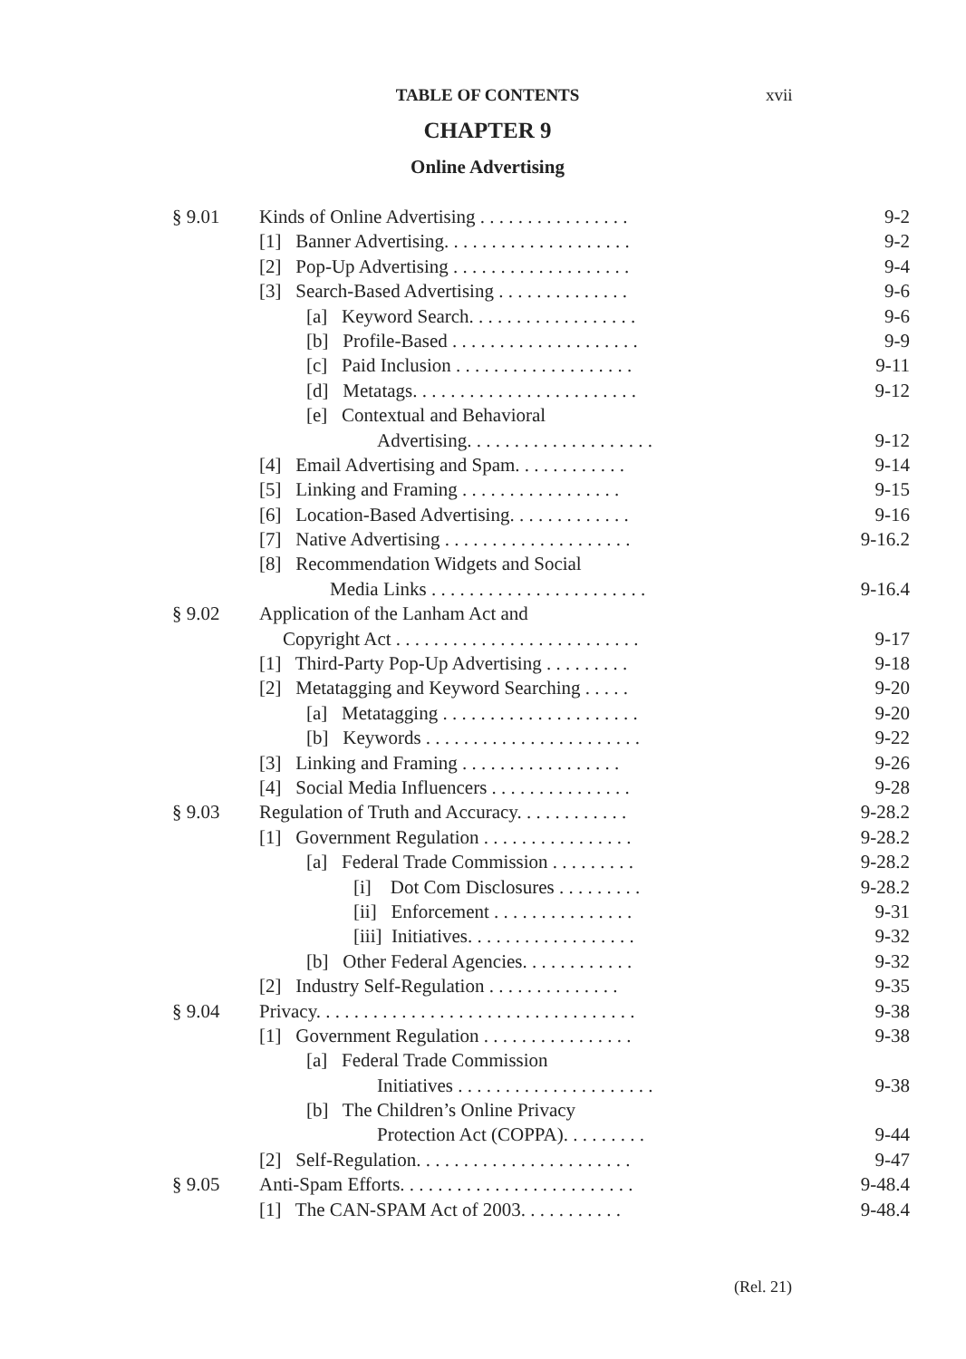TABLE OF CONTENTS xvii
CHAPTER 9
Online Advertising
| § 9.01 | Kinds of Online Advertising . . . . . . . . . . . . . . . . | 9-2 |
| | [1] Banner Advertising. . . . . . . . . . . . . . . . . . . . | 9-2 |
| | [2] Pop-Up Advertising . . . . . . . . . . . . . . . . . . . | 9-4 |
| | [3] Search-Based Advertising . . . . . . . . . . . . . . | 9-6 |
| | [a] Keyword Search. . . . . . . . . . . . . . . . . . | 9-6 |
| | [b] Profile-Based . . . . . . . . . . . . . . . . . . . . | 9-9 |
| | [c] Paid Inclusion . . . . . . . . . . . . . . . . . . . | 9-11 |
| | [d] Metatags. . . . . . . . . . . . . . . . . . . . . . . . | 9-12 |
| | [e] Contextual and Behavioral | |
| | Advertising. . . . . . . . . . . . . . . . . . . . | 9-12 |
| | [4] Email Advertising and Spam. . . . . . . . . . . . | 9-14 |
| | [5] Linking and Framing . . . . . . . . . . . . . . . . . | 9-15 |
| | [6] Location-Based Advertising. . . . . . . . . . . . . | 9-16 |
| | [7] Native Advertising . . . . . . . . . . . . . . . . . . . . | 9-16.2 |
| | [8] Recommendation Widgets and Social | |
| | Media Links . . . . . . . . . . . . . . . . . . . . . . . | 9-16.4 |
| § 9.02 | Application of the Lanham Act and | |
| | Copyright Act . . . . . . . . . . . . . . . . . . . . . . . . . . | 9-17 |
| | [1] Third-Party Pop-Up Advertising . . . . . . . . . | 9-18 |
| | [2] Metatagging and Keyword Searching . . . . . | 9-20 |
| | [a] Metatagging . . . . . . . . . . . . . . . . . . . . . | 9-20 |
| | [b] Keywords . . . . . . . . . . . . . . . . . . . . . . . | 9-22 |
| | [3] Linking and Framing . . . . . . . . . . . . . . . . . | 9-26 |
| | [4] Social Media Influencers . . . . . . . . . . . . . . . | 9-28 |
| § 9.03 | Regulation of Truth and Accuracy. . . . . . . . . . . . | 9-28.2 |
| | [1] Government Regulation . . . . . . . . . . . . . . . . | 9-28.2 |
| | [a] Federal Trade Commission . . . . . . . . . | 9-28.2 |
| | [i] Dot Com Disclosures . . . . . . . . . | 9-28.2 |
| | [ii] Enforcement . . . . . . . . . . . . . . . | 9-31 |
| | [iii] Initiatives. . . . . . . . . . . . . . . . . . | 9-32 |
| | [b] Other Federal Agencies. . . . . . . . . . . . | 9-32 |
| | [2] Industry Self-Regulation . . . . . . . . . . . . . . | 9-35 |
| § 9.04 | Privacy. . . . . . . . . . . . . . . . . . . . . . . . . . . . . . . . . . | 9-38 |
| | [1] Government Regulation . . . . . . . . . . . . . . . . | 9-38 |
| | [a] Federal Trade Commission | |
| | Initiatives . . . . . . . . . . . . . . . . . . . . . | 9-38 |
| | [b] The Children’s Online Privacy | |
| | Protection Act (COPPA). . . . . . . . . | 9-44 |
| | [2] Self-Regulation. . . . . . . . . . . . . . . . . . . . . . . | 9-47 |
| § 9.05 | Anti-Spam Efforts. . . . . . . . . . . . . . . . . . . . . . . . . | 9-48.4 |
| | [1] The CAN-SPAM Act of 2003. . . . . . . . . . . | 9-48.4 |
(Rel. 21)